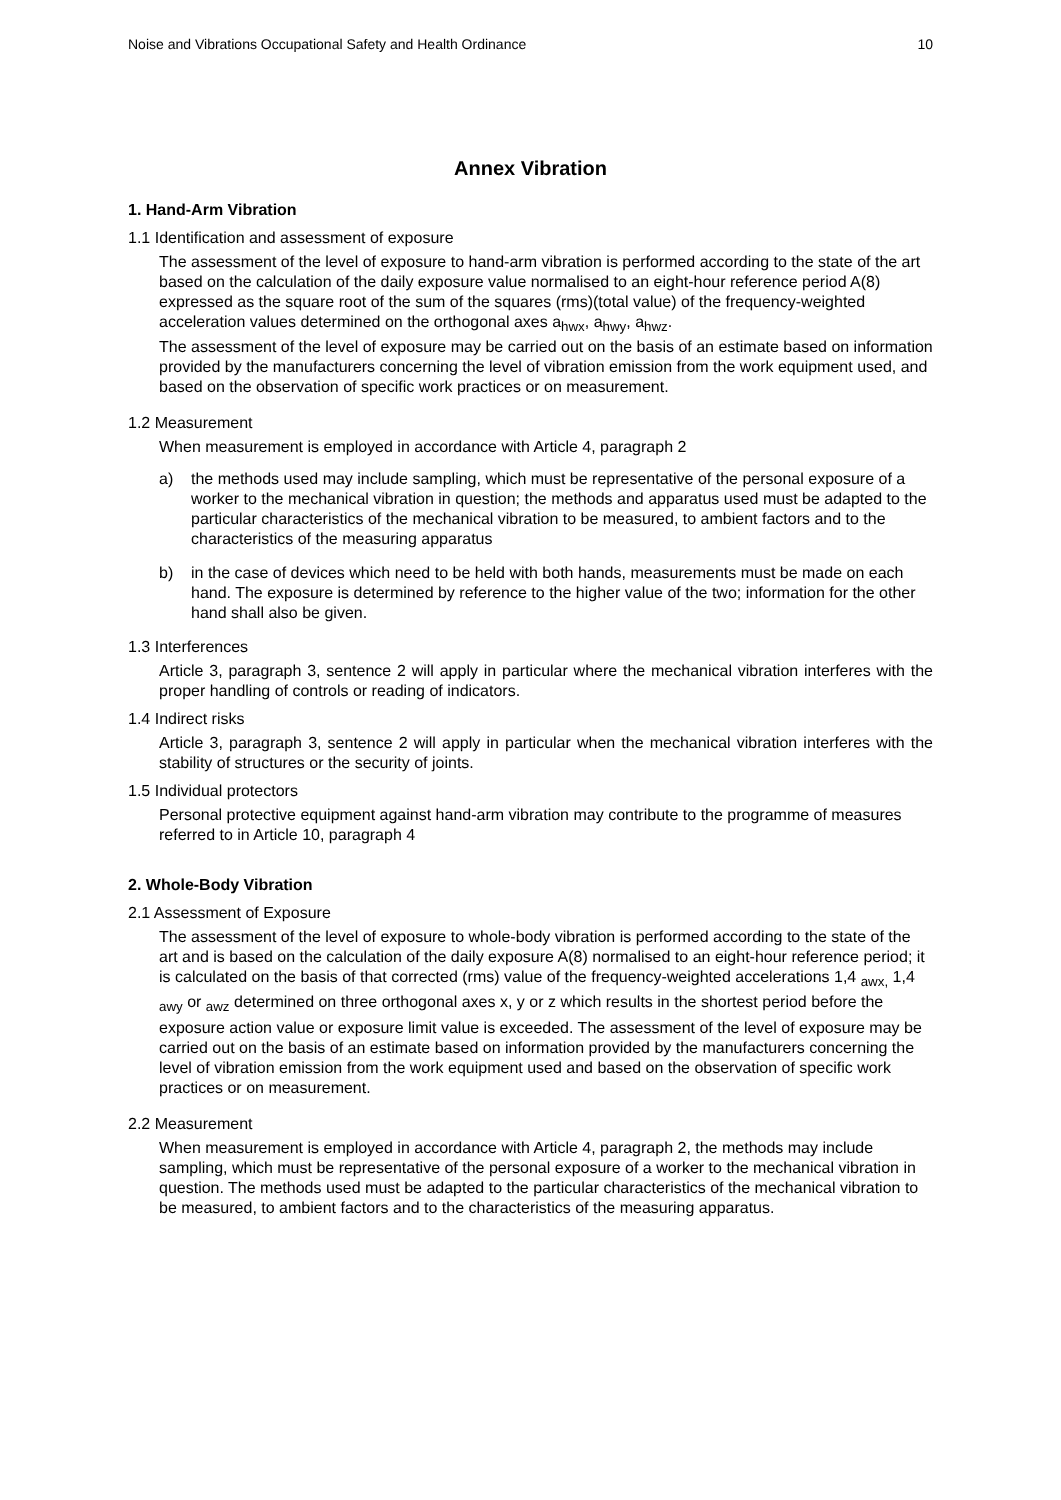Noise and Vibrations Occupational Safety and Health Ordinance 10
Annex Vibration
1. Hand-Arm Vibration
1.1 Identification and assessment of exposure
The assessment of the level of exposure to hand-arm vibration is performed according to the state of the art based on the calculation of the daily exposure value normalised to an eight-hour reference period A(8) expressed as the square root of the sum of the squares (rms)(total value) of the frequency-weighted acceleration values determined on the orthogonal axes a<sub>hwx</sub>, a<sub>hwy</sub>, a<sub>hwz</sub>.
The assessment of the level of exposure may be carried out on the basis of an estimate based on information provided by the manufacturers concerning the level of vibration emission from the work equipment used, and based on the observation of specific work practices or on measurement.
1.2 Measurement
When measurement is employed in accordance with Article 4, paragraph 2
a) the methods used may include sampling, which must be representative of the personal exposure of a worker to the mechanical vibration in question; the methods and apparatus used must be adapted to the particular characteristics of the mechanical vibration to be measured, to ambient factors and to the characteristics of the measuring apparatus
b) in the case of devices which need to be held with both hands, measurements must be made on each hand. The exposure is determined by reference to the higher value of the two; information for the other hand shall also be given.
1.3 Interferences
Article 3, paragraph 3, sentence 2 will apply in particular where the mechanical vibration interferes with the proper handling of controls or reading of indicators.
1.4 Indirect risks
Article 3, paragraph 3, sentence 2 will apply in particular when the mechanical vibration interferes with the stability of structures or the security of joints.
1.5 Individual protectors
Personal protective equipment against hand-arm vibration may contribute to the programme of measures referred to in Article 10, paragraph 4
2. Whole-Body Vibration
2.1 Assessment of Exposure
The assessment of the level of exposure to whole-body vibration is performed according to the state of the art and is based on the calculation of the daily exposure A(8) normalised to an eight-hour reference period; it is calculated on the basis of that corrected (rms) value of the frequency-weighted accelerations 1,4 <sub>awx,</sub> 1,4 <sub>awy</sub> or <sub>awz</sub> determined on three orthogonal axes x, y or z which results in the shortest period before the exposure action value or exposure limit value is exceeded. The assessment of the level of exposure may be carried out on the basis of an estimate based on information provided by the manufacturers concerning the level of vibration emission from the work equipment used and based on the observation of specific work practices or on measurement.
2.2 Measurement
When measurement is employed in accordance with Article 4, paragraph 2, the methods may include sampling, which must be representative of the personal exposure of a worker to the mechanical vibration in question. The methods used must be adapted to the particular characteristics of the mechanical vibration to be measured, to ambient factors and to the characteristics of the measuring apparatus.